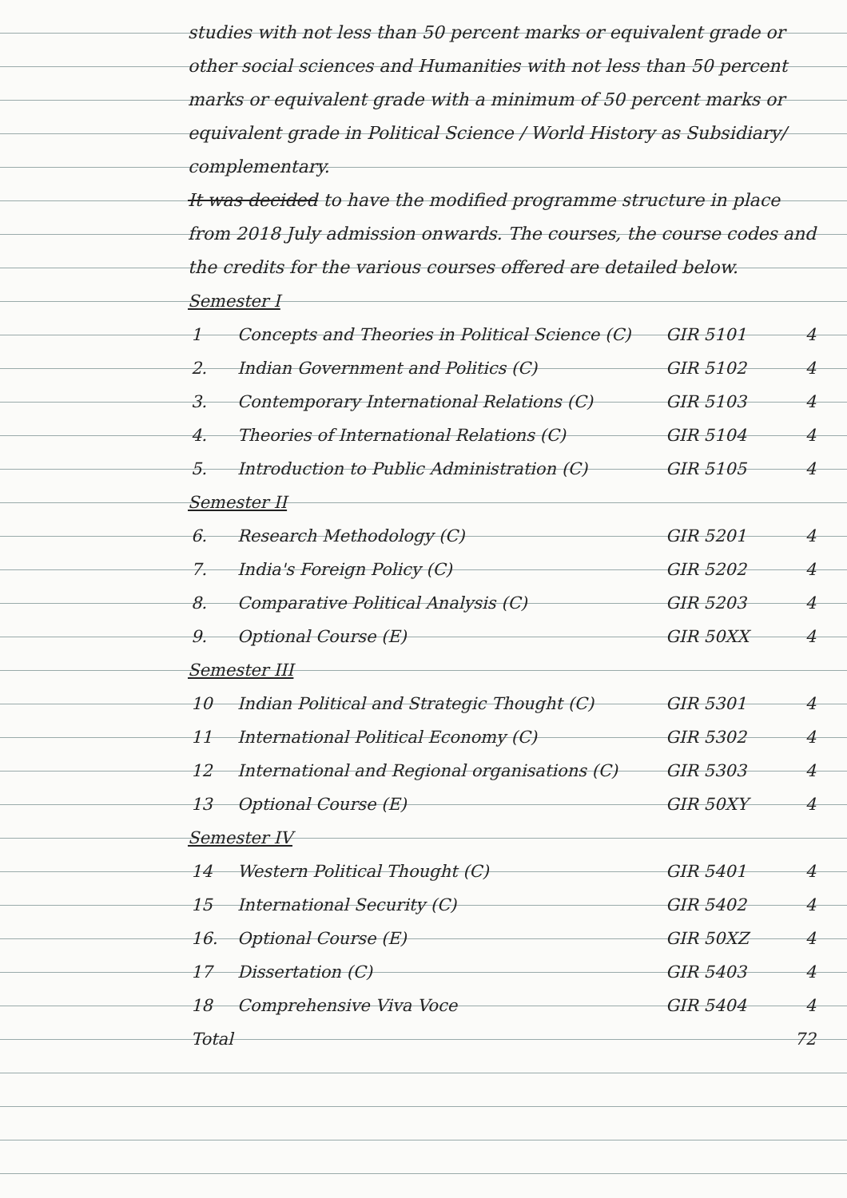studies with not less than 50 percent marks or equivalent grade or other social sciences and Humanities with not less than 50 percent marks or equivalent grade with a minimum of 50 percent marks or equivalent grade in Political Science / World History as Subsidiary/ complementary.
It was decided to have the modified programme structure in place from 2018 July admission onwards. The courses, the course codes and the credits for the various courses offered are detailed below.
Semester I
| 1 | Concepts and Theories in Political Science (C) | GIR 5101 | 4 |
| 2. | Indian Government and Politics (C) | GIR 5102 | 4 |
| 3. | Contemporary International Relations (C) | GIR 5103 | 4 |
| 4. | Theories of International Relations (C) | GIR 5104 | 4 |
| 5. | Introduction to Public Administration (C) | GIR 5105 | 4 |
Semester II
| 6. | Research Methodology (C) | GIR 5201 | 4 |
| 7. | India's Foreign Policy (C) | GIR 5202 | 4 |
| 8. | Comparative Political Analysis (C) | GIR 5203 | 4 |
| 9. | Optional Course (E) | GIR 50XX | 4 |
Semester III
| 10 | Indian Political and Strategic Thought (C) | GIR 5301 | 4 |
| 11 | International Political Economy (C) | GIR 5302 | 4 |
| 12 | International and Regional organisations (C) | GIR 5303 | 4 |
| 13 | Optional Course (E) | GIR 50XY | 4 |
Semester IV
| 14 | Western Political Thought (C) | GIR 5401 | 4 |
| 15 | International Security (C) | GIR 5402 | 4 |
| 16. | Optional Course (E) | GIR 50XZ | 4 |
| 17 | Dissertation (C) | GIR 5403 | 4 |
| 18 | Comprehensive Viva Voce | GIR 5404 | 4 |
| Total | | | 72 |